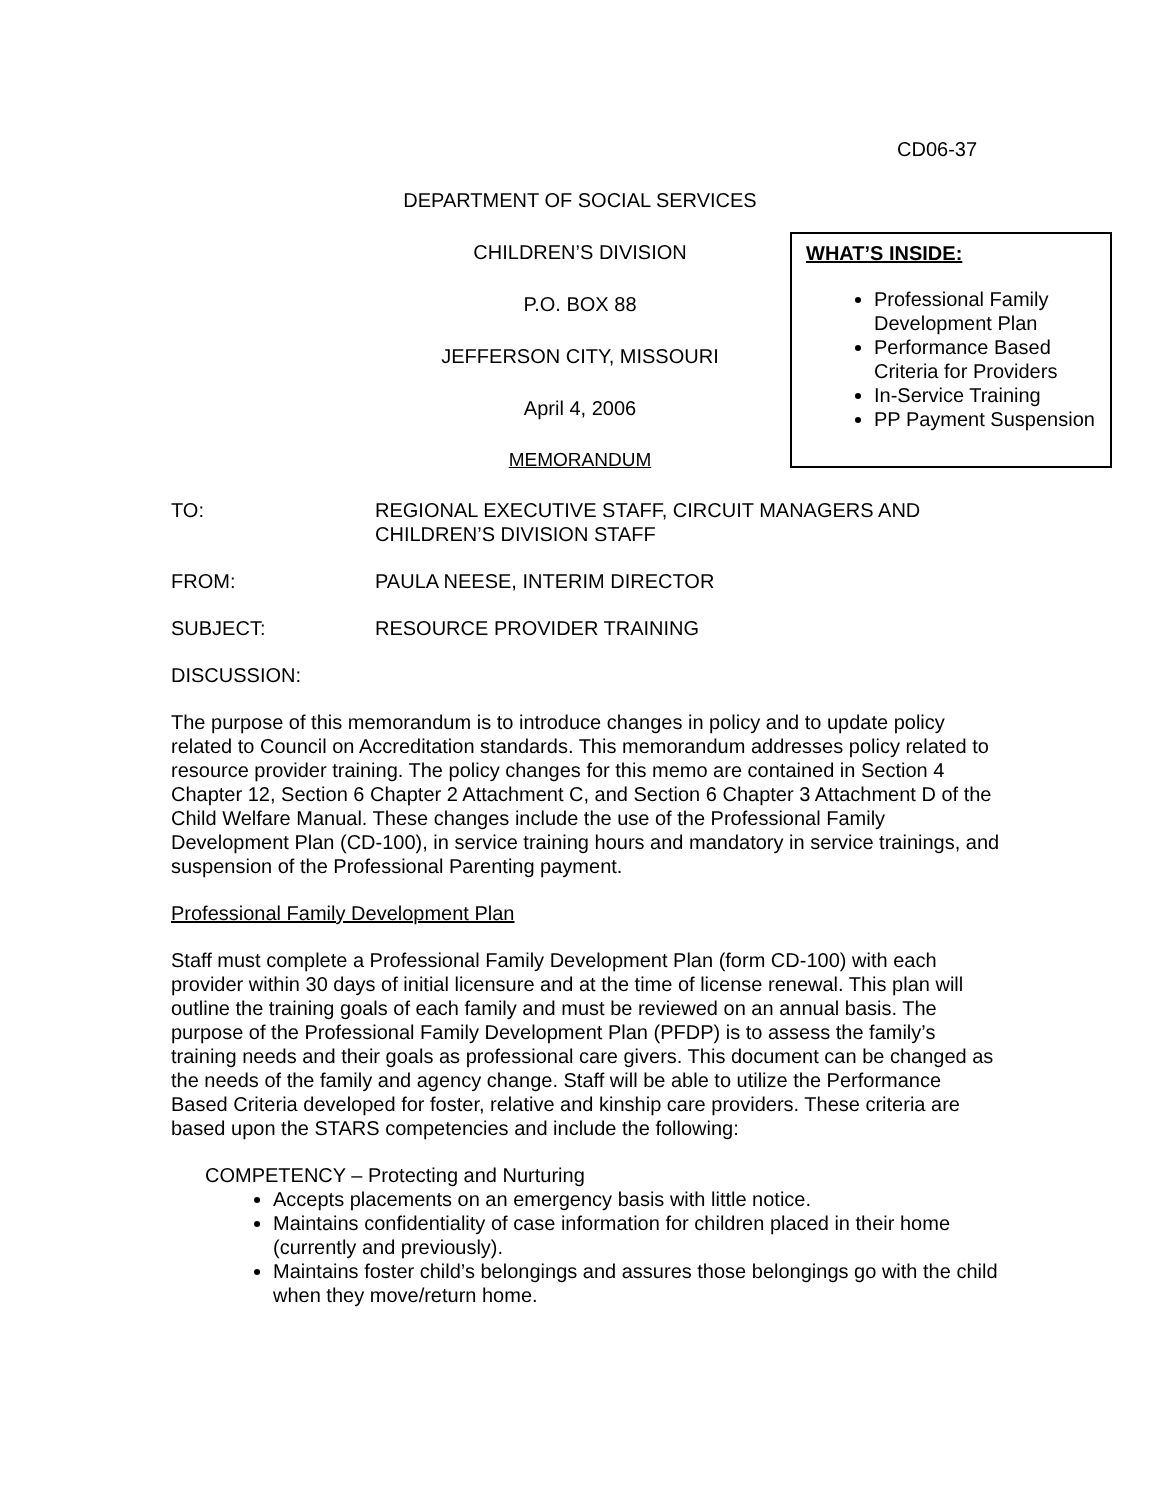CD06-37
DEPARTMENT OF SOCIAL SERVICES
CHILDREN’S DIVISION
P.O. BOX 88
JEFFERSON CITY, MISSOURI
April 4, 2006
MEMORANDUM
WHAT’S INSIDE:
Professional Family Development Plan
Performance Based Criteria for Providers
In-Service Training
PP Payment Suspension
TO: REGIONAL EXECUTIVE STAFF, CIRCUIT MANAGERS AND CHILDREN’S DIVISION STAFF
FROM: PAULA NEESE, INTERIM DIRECTOR
SUBJECT: RESOURCE PROVIDER TRAINING
DISCUSSION:
The purpose of this memorandum is to introduce changes in policy and to update policy related to Council on Accreditation standards. This memorandum addresses policy related to resource provider training. The policy changes for this memo are contained in Section 4 Chapter 12, Section 6 Chapter 2 Attachment C, and Section 6 Chapter 3 Attachment D of the Child Welfare Manual. These changes include the use of the Professional Family Development Plan (CD-100), in service training hours and mandatory in service trainings, and suspension of the Professional Parenting payment.
Professional Family Development Plan
Staff must complete a Professional Family Development Plan (form CD-100) with each provider within 30 days of initial licensure and at the time of license renewal. This plan will outline the training goals of each family and must be reviewed on an annual basis. The purpose of the Professional Family Development Plan (PFDP) is to assess the family’s training needs and their goals as professional care givers. This document can be changed as the needs of the family and agency change. Staff will be able to utilize the Performance Based Criteria developed for foster, relative and kinship care providers. These criteria are based upon the STARS competencies and include the following:
COMPETENCY – Protecting and Nurturing
Accepts placements on an emergency basis with little notice.
Maintains confidentiality of case information for children placed in their home (currently and previously).
Maintains foster child’s belongings and assures those belongings go with the child when they move/return home.